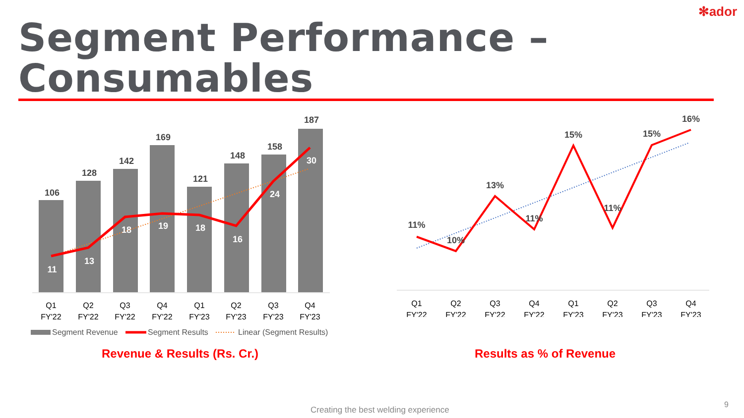✻ador
Segment Performance – Consumables
106
128
142
169
121
148
158
187
11
13
18
19
18
16
24
30
Q1
FY'22
Q2
FY'22
Q3
FY'22
Q4
FY'22
Q1
FY'23
Q2
FY'23
Q3
FY'23
Q4
FY'23
Segment Revenue
Segment Results
Linear (Segment Results)
Revenue & Results (Rs. Cr.)
11%
10%
13%
11%
15%
11%
15%
16%
Q1
FY'22
Q2
FY'22
Q3
FY'22
Q4
FY'22
Q1
FY'23
Q2
FY'23
Q3
FY'23
Q4
FY'23
Results as % of Revenue
Creating the best welding experience
9